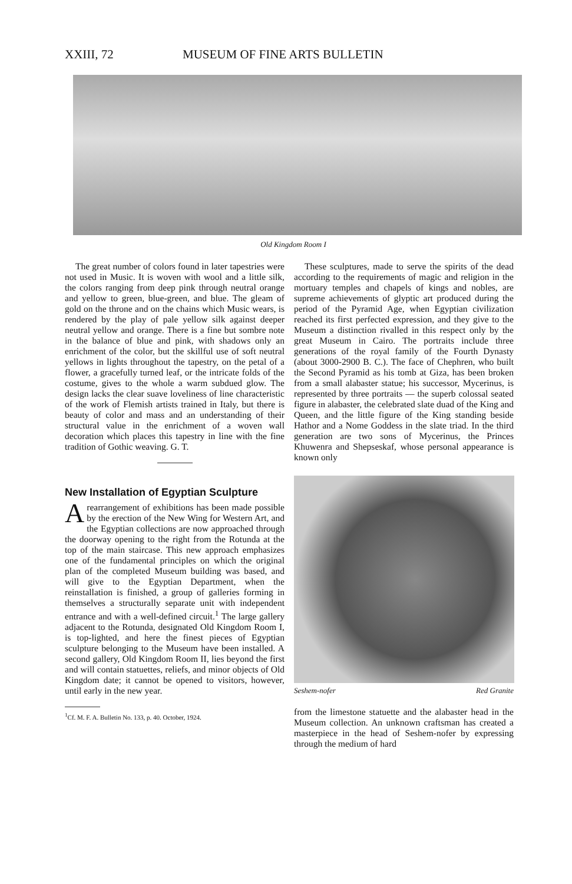XXIII, 72 MUSEUM OF FINE ARTS BULLETIN
Old Kingdom Room I
The great number of colors found in later tapestries were not used in Music. It is woven with wool and a little silk, the colors ranging from deep pink through neutral orange and yellow to green, blue-green, and blue. The gleam of gold on the throne and on the chains which Music wears, is rendered by the play of pale yellow silk against deeper neutral yellow and orange. There is a fine but sombre note in the balance of blue and pink, with shadows only an enrichment of the color, but the skillful use of soft neutral yellows in lights throughout the tapestry, on the petal of a flower, a gracefully turned leaf, or the intricate folds of the costume, gives to the whole a warm subdued glow. The design lacks the clear suave loveliness of line characteristic of the work of Flemish artists trained in Italy, but there is beauty of color and mass and an understanding of their structural value in the enrichment of a woven wall decoration which places this tapestry in line with the fine tradition of Gothic weaving. G. T.
New Installation of Egyptian Sculpture
A rearrangement of exhibitions has been made possible by the erection of the New Wing for Western Art, and the Egyptian collections are now approached through the doorway opening to the right from the Rotunda at the top of the main staircase. This new approach emphasizes one of the fundamental principles on which the original plan of the completed Museum building was based, and will give to the Egyptian Department, when the reinstallation is finished, a group of galleries forming in themselves a structurally separate unit with independent entrance and with a well-defined circuit.<sup>1</sup> The large gallery adjacent to the Rotunda, designated Old Kingdom Room I, is top-lighted, and here the finest pieces of Egyptian sculpture belonging to the Museum have been installed. A second gallery, Old Kingdom Room II, lies beyond the first and will contain statuettes, reliefs, and minor objects of Old Kingdom date; it cannot be opened to visitors, however, until early in the new year.
<sup>1</sup> Cf. M. F. A. Bulletin No. 133, p. 40. October, 1924.
These sculptures, made to serve the spirits of the dead according to the requirements of magic and religion in the mortuary temples and chapels of kings and nobles, are supreme achievements of glyptic art produced during the period of the Pyramid Age, when Egyptian civilization reached its first perfected expression, and they give to the Museum a distinction rivalled in this respect only by the great Museum in Cairo. The portraits include three generations of the royal family of the Fourth Dynasty (about 3000-2900 B. C.). The face of Chephren, who built the Second Pyramid as his tomb at Giza, has been broken from a small alabaster statue; his successor, Mycerinus, is represented by three portraits — the superb colossal seated figure in alabaster, the celebrated slate duad of the King and Queen, and the little figure of the King standing beside Hathor and a Nome Goddess in the slate triad. In the third generation are two sons of Mycerinus, the Princes Khuwenra and Shepseskaf, whose personal appearance is known only
Seshem-nofer Red Granite
from the limestone statuette and the alabaster head in the Museum collection. An unknown craftsman has created a masterpiece in the head of Seshem-nofer by expressing through the medium of hard